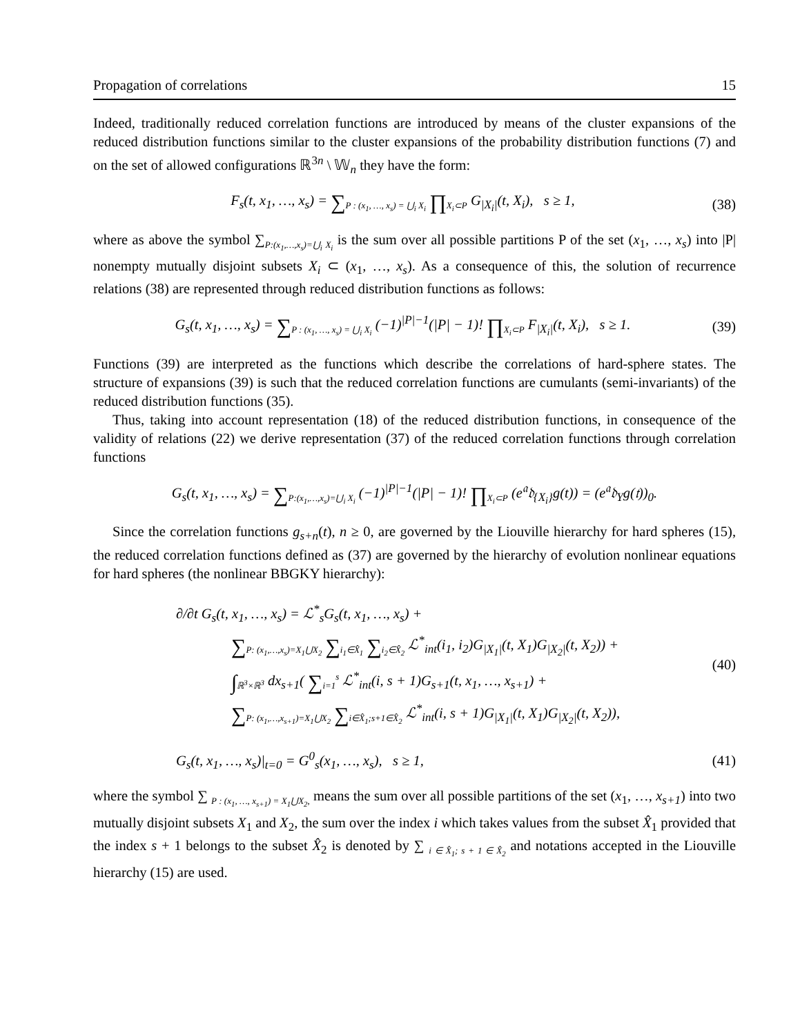Propagation of correlations 15
Indeed, traditionally reduced correlation functions are introduced by means of the cluster expansions of the reduced distribution functions similar to the cluster expansions of the probability distribution functions (7) and on the set of allowed configurations ℝ<sup>3n</sup> \ 𝕎<sub>n</sub> they have the form:
F<sub>s</sub>(t, x<sub>1</sub>, …, x<sub>s</sub>) = ∑<sub>P : (x<sub>1</sub>, …, x<sub>s</sub>) = ⋃<sub>i</sub> X<sub>i</sub></sub> ∏<sub>X<sub>i</sub>⊂P</sub> G<sub>|X<sub>i</sub>|</sub>(t, X<sub>i</sub>), s ≥ 1, (38)
where as above the symbol ∑<sub>P:(x<sub>1</sub>,…,x<sub>s</sub>)=⋃<sub>i</sub> X<sub>i</sub></sub> is the sum over all possible partitions P of the set (x<sub>1</sub>, …, x<sub>s</sub>) into |P| nonempty mutually disjoint subsets X<sub>i</sub> ⊂ (x<sub>1</sub>, …, x<sub>s</sub>). As a consequence of this, the solution of recurrence relations (38) are represented through reduced distribution functions as follows:
G<sub>s</sub>(t, x<sub>1</sub>, …, x<sub>s</sub>) = ∑<sub>P : (x<sub>1</sub>, …, x<sub>s</sub>) = ⋃<sub>i</sub> X<sub>i</sub></sub> (−1)<sup>|P|−1</sup>(|P| − 1)! ∏<sub>X<sub>i</sub>⊂P</sub> F<sub>|X<sub>i</sub>|</sub>(t, X<sub>i</sub>), s ≥ 1. (39)
Functions (39) are interpreted as the functions which describe the correlations of hard-sphere states. The structure of expansions (39) is such that the reduced correlation functions are cumulants (semi-invariants) of the reduced distribution functions (35).
Thus, taking into account representation (18) of the reduced distribution functions, in consequence of the validity of relations (22) we derive representation (37) of the reduced correlation functions through correlation functions
G<sub>s</sub>(t, x<sub>1</sub>, …, x<sub>s</sub>) = ∑<sub>P:(x<sub>1</sub>,…,x<sub>s</sub>)=⋃<sub>i</sub> X<sub>i</sub></sub> (−1)<sup>|P|−1</sup>(|P| − 1)! ∏<sub>X<sub>i</sub>⊂P</sub> (e<sup>𝔞</sup>𝔡<sub>{X<sub>i</sub>}</sub>g(t)) = (e<sup>𝔞</sup>𝔡<sub>Y</sub>g(𝔱))<sub>0</sub>.
Since the correlation functions g<sub>s+n</sub>(t), n ≥ 0, are governed by the Liouville hierarchy for hard spheres (15), the reduced correlation functions defined as (37) are governed by the hierarchy of evolution nonlinear equations for hard spheres (the nonlinear BBGKY hierarchy):
∂/∂t G<sub>s</sub>(t, x<sub>1</sub>, …, x<sub>s</sub>) = ℒ<sup>*</sup><sub>s</sub>G<sub>s</sub>(t, x<sub>1</sub>, …, x<sub>s</sub>) +
∑<sub>P: (x<sub>1</sub>,…,x<sub>s</sub>)=X<sub>1</sub>⋃X<sub>2</sub></sub> ∑<sub>i<sub>1</sub>∈X̂<sub>1</sub></sub> ∑<sub>i<sub>2</sub>∈X̂<sub>2</sub></sub> ℒ<sup>*</sup><sub>int</sub>(i<sub>1</sub>, i<sub>2</sub>)G<sub>|X<sub>1</sub>|</sub>(t, X<sub>1</sub>)G<sub>|X<sub>2</sub>|</sub>(t, X<sub>2</sub>)) +
∫<sub>ℝ<sup>3</sup>×ℝ<sup>3</sup></sub> dx<sub>s+1</sub>( ∑<sub>i=1</sub><sup>s</sup> ℒ<sup>*</sup><sub>int</sub>(i, s + 1)G<sub>s+1</sub>(t, x<sub>1</sub>, …, x<sub>s+1</sub>) +
∑<sub>P: (x<sub>1</sub>,…,x<sub>s+1</sub>)=X<sub>1</sub>⋃X<sub>2</sub></sub> ∑<sub>i∈X̂<sub>1</sub>;s+1∈X̂<sub>2</sub></sub> ℒ<sup>*</sup><sub>int</sub>(i, s + 1)G<sub>|X<sub>1</sub>|</sub>(t, X<sub>1</sub>)G<sub>|X<sub>2</sub>|</sub>(t, X<sub>2</sub>)),
(40)
G<sub>s</sub>(t, x<sub>1</sub>, …, x<sub>s</sub>)|<sub>t=0</sub> = G<sup>0</sup><sub>s</sub>(x<sub>1</sub>, …, x<sub>s</sub>), s ≥ 1, (41)
where the symbol ∑ <sub>P : (x<sub>1</sub>, …, x<sub>s+1</sub>) = X<sub>1</sub>⋃X<sub>2</sub>,</sub> means the sum over all possible partitions of the set (x<sub>1</sub>, …, x<sub>s+1</sub>) into two mutually disjoint subsets X<sub>1</sub> and X<sub>2</sub>, the sum over the index i which takes values from the subset X̂<sub>1</sub> provided that the index s + 1 belongs to the subset X̂<sub>2</sub> is denoted by ∑ <sub>i ∈ X̂<sub>1</sub>; s + 1 ∈ X̂<sub>2</sub></sub> and notations accepted in the Liouville hierarchy (15) are used.